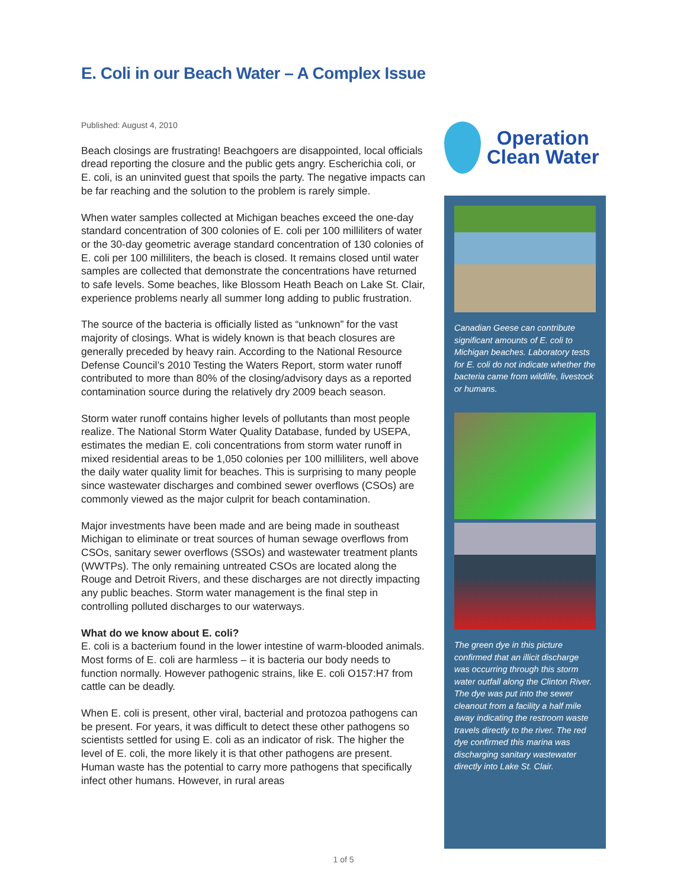E. Coli in our Beach Water – A Complex Issue
Published: August 4, 2010
Beach closings are frustrating! Beachgoers are disappointed, local officials dread reporting the closure and the public gets angry. Escherichia coli, or E. coli, is an uninvited guest that spoils the party. The negative impacts can be far reaching and the solution to the problem is rarely simple.
When water samples collected at Michigan beaches exceed the one-day standard concentration of 300 colonies of E. coli per 100 milliliters of water or the 30-day geometric average standard concentration of 130 colonies of E. coli per 100 milliliters, the beach is closed. It remains closed until water samples are collected that demonstrate the concentrations have returned to safe levels. Some beaches, like Blossom Heath Beach on Lake St. Clair, experience problems nearly all summer long adding to public frustration.
The source of the bacteria is officially listed as “unknown” for the vast majority of closings. What is widely known is that beach closures are generally preceded by heavy rain. According to the National Resource Defense Council’s 2010 Testing the Waters Report, storm water runoff contributed to more than 80% of the closing/advisory days as a reported contamination source during the relatively dry 2009 beach season.
Storm water runoff contains higher levels of pollutants than most people realize. The National Storm Water Quality Database, funded by USEPA, estimates the median E. coli concentrations from storm water runoff in mixed residential areas to be 1,050 colonies per 100 milliliters, well above the daily water quality limit for beaches. This is surprising to many people since wastewater discharges and combined sewer overflows (CSOs) are commonly viewed as the major culprit for beach contamination.
Major investments have been made and are being made in southeast Michigan to eliminate or treat sources of human sewage overflows from CSOs, sanitary sewer overflows (SSOs) and wastewater treatment plants (WWTPs). The only remaining untreated CSOs are located along the Rouge and Detroit Rivers, and these discharges are not directly impacting any public beaches. Storm water management is the final step in controlling polluted discharges to our waterways.
What do we know about E. coli?
E. coli is a bacterium found in the lower intestine of warm-blooded animals. Most forms of E. coli are harmless – it is bacteria our body needs to function normally. However pathogenic strains, like E. coli O157:H7 from cattle can be deadly.
When E. coli is present, other viral, bacterial and protozoa pathogens can be present. For years, it was difficult to detect these other pathogens so scientists settled for using E. coli as an indicator of risk. The higher the level of E. coli, the more likely it is that other pathogens are present. Human waste has the potential to carry more pathogens that specifically infect other humans. However, in rural areas
Operation
Clean Water
Canadian Geese can contribute significant amounts of E. coli to Michigan beaches. Laboratory tests for E. coli do not indicate whether the bacteria came from wildlife, livestock or humans.
The green dye in this picture confirmed that an illicit discharge was occurring through this storm water outfall along the Clinton River. The dye was put into the sewer cleanout from a facility a half mile away indicating the restroom waste travels directly to the river. The red dye confirmed this marina was discharging sanitary wastewater directly into Lake St. Clair.
1 of 5